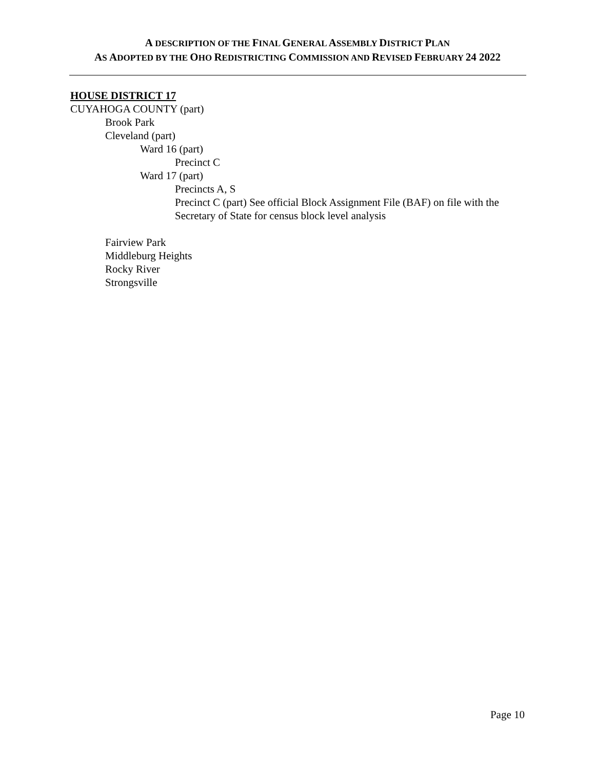A DESCRIPTION OF THE FINAL GENERAL ASSEMBLY DISTRICT PLAN
AS ADOPTED BY THE OHO REDISTRICTING COMMISSION AND REVISED FEBRUARY 24 2022
HOUSE DISTRICT 17
CUYAHOGA COUNTY (part)
Brook Park
Cleveland (part)
Ward 16 (part)
Precinct C
Ward 17 (part)
Precincts A, S
Precinct C (part) See official Block Assignment File (BAF) on file with the Secretary of State for census block level analysis
Fairview Park
Middleburg Heights
Rocky River
Strongsville
Page 10